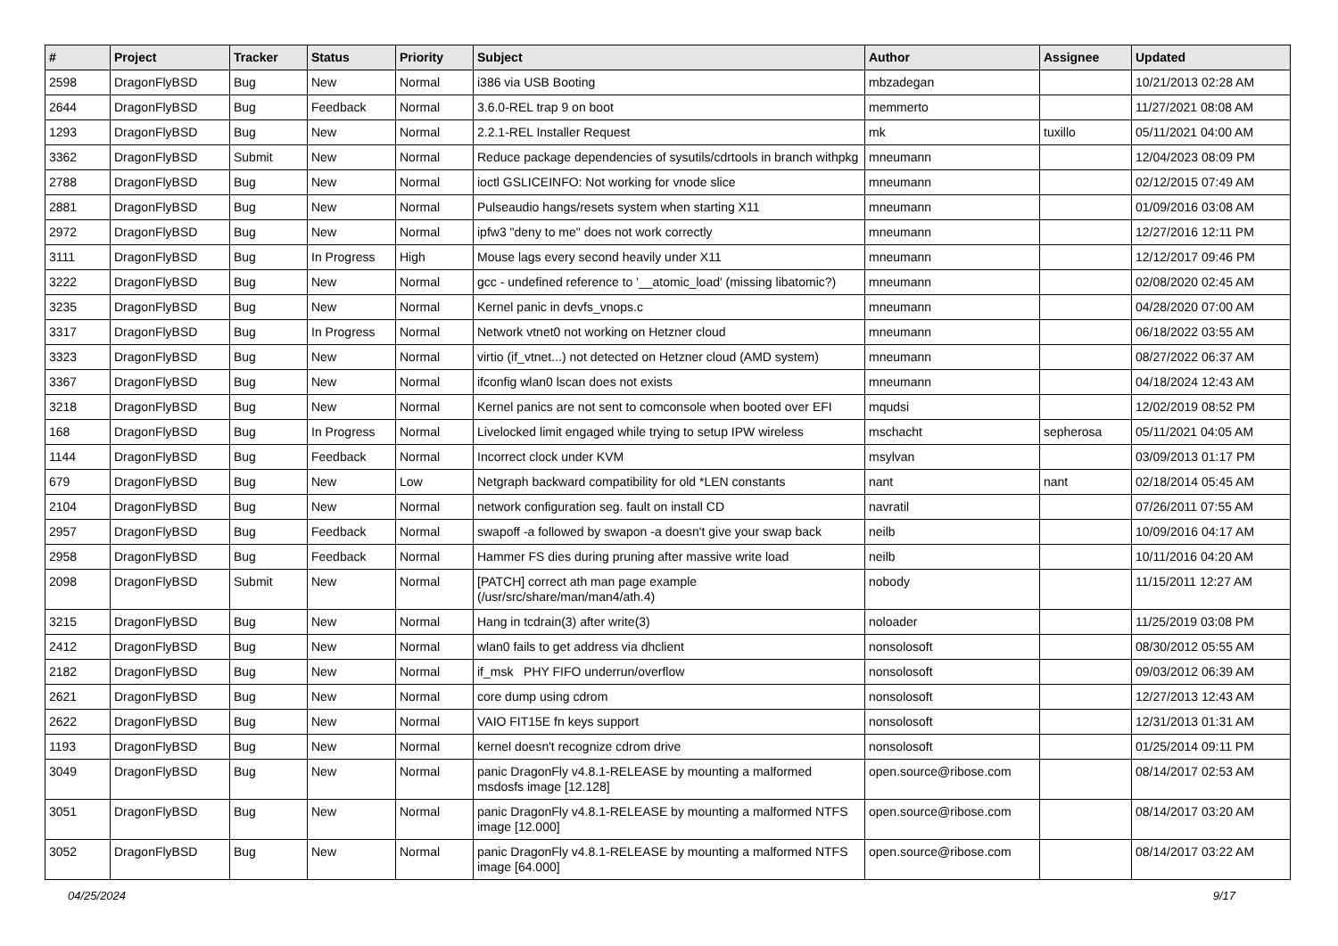| # | Project | Tracker | Status | Priority | Subject | Author | Assignee | Updated |
| --- | --- | --- | --- | --- | --- | --- | --- | --- |
| 2598 | DragonFlyBSD | Bug | New | Normal | i386 via USB Booting | mbzadegan | | 10/21/2013 02:28 AM |
| 2644 | DragonFlyBSD | Bug | Feedback | Normal | 3.6.0-REL trap 9 on boot | memmerto | | 11/27/2021 08:08 AM |
| 1293 | DragonFlyBSD | Bug | New | Normal | 2.2.1-REL Installer Request | mk | tuxillo | 05/11/2021 04:00 AM |
| 3362 | DragonFlyBSD | Submit | New | Normal | Reduce package dependencies of sysutils/cdrtools in branch withpkg | mneumann | | 12/04/2023 08:09 PM |
| 2788 | DragonFlyBSD | Bug | New | Normal | ioctl GSLICEINFO: Not working for vnode slice | mneumann | | 02/12/2015 07:49 AM |
| 2881 | DragonFlyBSD | Bug | New | Normal | Pulseaudio hangs/resets system when starting X11 | mneumann | | 01/09/2016 03:08 AM |
| 2972 | DragonFlyBSD | Bug | New | Normal | ipfw3 "deny to me" does not work correctly | mneumann | | 12/27/2016 12:11 PM |
| 3111 | DragonFlyBSD | Bug | In Progress | High | Mouse lags every second heavily under X11 | mneumann | | 12/12/2017 09:46 PM |
| 3222 | DragonFlyBSD | Bug | New | Normal | gcc - undefined reference to '__atomic_load' (missing libatomic?) | mneumann | | 02/08/2020 02:45 AM |
| 3235 | DragonFlyBSD | Bug | New | Normal | Kernel panic in devfs_vnops.c | mneumann | | 04/28/2020 07:00 AM |
| 3317 | DragonFlyBSD | Bug | In Progress | Normal | Network vtnet0 not working on Hetzner cloud | mneumann | | 06/18/2022 03:55 AM |
| 3323 | DragonFlyBSD | Bug | New | Normal | virtio (if_vtnet...) not detected on Hetzner cloud (AMD system) | mneumann | | 08/27/2022 06:37 AM |
| 3367 | DragonFlyBSD | Bug | New | Normal | ifconfig wlan0 lscan does not exists | mneumann | | 04/18/2024 12:43 AM |
| 3218 | DragonFlyBSD | Bug | New | Normal | Kernel panics are not sent to comconsole when booted over EFI | mqudsi | | 12/02/2019 08:52 PM |
| 168 | DragonFlyBSD | Bug | In Progress | Normal | Livelocked limit engaged while trying to setup IPW wireless | mschacht | sepherosa | 05/11/2021 04:05 AM |
| 1144 | DragonFlyBSD | Bug | Feedback | Normal | Incorrect clock under KVM | msylvan | | 03/09/2013 01:17 PM |
| 679 | DragonFlyBSD | Bug | New | Low | Netgraph backward compatibility for old *LEN constants | nant | nant | 02/18/2014 05:45 AM |
| 2104 | DragonFlyBSD | Bug | New | Normal | network configuration seg. fault on install CD | navratil | | 07/26/2011 07:55 AM |
| 2957 | DragonFlyBSD | Bug | Feedback | Normal | swapoff -a followed by swapon -a doesn't give your swap back | neilb | | 10/09/2016 04:17 AM |
| 2958 | DragonFlyBSD | Bug | Feedback | Normal | Hammer FS dies during pruning after massive write load | neilb | | 10/11/2016 04:20 AM |
| 2098 | DragonFlyBSD | Submit | New | Normal | [PATCH] correct ath man page example (/usr/src/share/man/man4/ath.4) | nobody | | 11/15/2011 12:27 AM |
| 3215 | DragonFlyBSD | Bug | New | Normal | Hang in tcdrain(3) after write(3) | noloader | | 11/25/2019 03:08 PM |
| 2412 | DragonFlyBSD | Bug | New | Normal | wlan0 fails to get address via dhclient | nonsolosoft | | 08/30/2012 05:55 AM |
| 2182 | DragonFlyBSD | Bug | New | Normal | if_msk PHY FIFO underrun/overflow | nonsolosoft | | 09/03/2012 06:39 AM |
| 2621 | DragonFlyBSD | Bug | New | Normal | core dump using cdrom | nonsolosoft | | 12/27/2013 12:43 AM |
| 2622 | DragonFlyBSD | Bug | New | Normal | VAIO FIT15E fn keys support | nonsolosoft | | 12/31/2013 01:31 AM |
| 1193 | DragonFlyBSD | Bug | New | Normal | kernel doesn't recognize cdrom drive | nonsolosoft | | 01/25/2014 09:11 PM |
| 3049 | DragonFlyBSD | Bug | New | Normal | panic DragonFly v4.8.1-RELEASE by mounting a malformed msdosfs image [12.128] | open.source@ribose.com | | 08/14/2017 02:53 AM |
| 3051 | DragonFlyBSD | Bug | New | Normal | panic DragonFly v4.8.1-RELEASE by mounting a malformed NTFS image [12.000] | open.source@ribose.com | | 08/14/2017 03:20 AM |
| 3052 | DragonFlyBSD | Bug | New | Normal | panic DragonFly v4.8.1-RELEASE by mounting a malformed NTFS image [64.000] | open.source@ribose.com | | 08/14/2017 03:22 AM |
04/25/2024 9/17